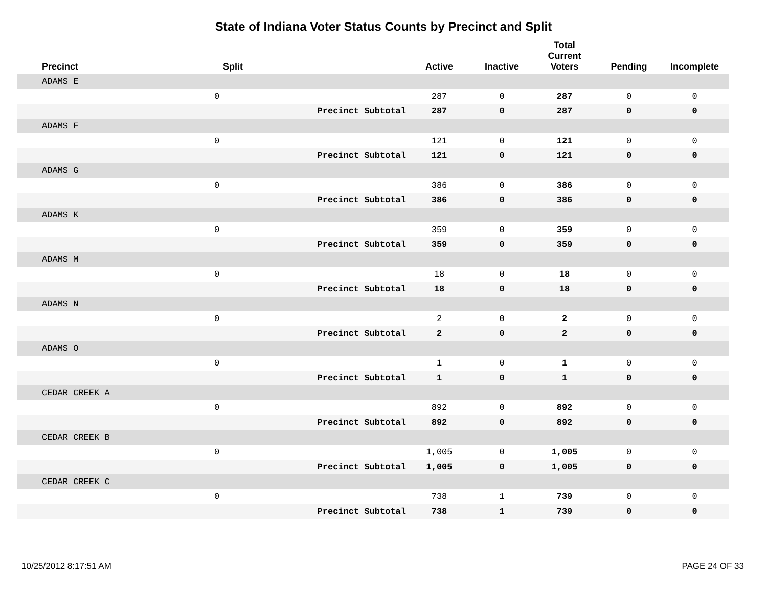State of Indiana Voter Status Counts by Precinct and Split
| Precinct | Split | | Active | Inactive | Total Current Voters | Pending | Incomplete |
| --- | --- | --- | --- | --- | --- | --- | --- |
| ADAMS E | | | | | | | |
| | 0 | | 287 | 0 | 287 | 0 | 0 |
| | | Precinct Subtotal | 287 | 0 | 287 | 0 | 0 |
| ADAMS F | | | | | | | |
| | 0 | | 121 | 0 | 121 | 0 | 0 |
| | | Precinct Subtotal | 121 | 0 | 121 | 0 | 0 |
| ADAMS G | | | | | | | |
| | 0 | | 386 | 0 | 386 | 0 | 0 |
| | | Precinct Subtotal | 386 | 0 | 386 | 0 | 0 |
| ADAMS K | | | | | | | |
| | 0 | | 359 | 0 | 359 | 0 | 0 |
| | | Precinct Subtotal | 359 | 0 | 359 | 0 | 0 |
| ADAMS M | | | | | | | |
| | 0 | | 18 | 0 | 18 | 0 | 0 |
| | | Precinct Subtotal | 18 | 0 | 18 | 0 | 0 |
| ADAMS N | | | | | | | |
| | 0 | | 2 | 0 | 2 | 0 | 0 |
| | | Precinct Subtotal | 2 | 0 | 2 | 0 | 0 |
| ADAMS O | | | | | | | |
| | 0 | | 1 | 0 | 1 | 0 | 0 |
| | | Precinct Subtotal | 1 | 0 | 1 | 0 | 0 |
| CEDAR CREEK A | | | | | | | |
| | 0 | | 892 | 0 | 892 | 0 | 0 |
| | | Precinct Subtotal | 892 | 0 | 892 | 0 | 0 |
| CEDAR CREEK B | | | | | | | |
| | 0 | | 1,005 | 0 | 1,005 | 0 | 0 |
| | | Precinct Subtotal | 1,005 | 0 | 1,005 | 0 | 0 |
| CEDAR CREEK C | | | | | | | |
| | 0 | | 738 | 1 | 739 | 0 | 0 |
| | | Precinct Subtotal | 738 | 1 | 739 | 0 | 0 |
10/25/2012 8:17:51 AM PAGE 24 OF 33